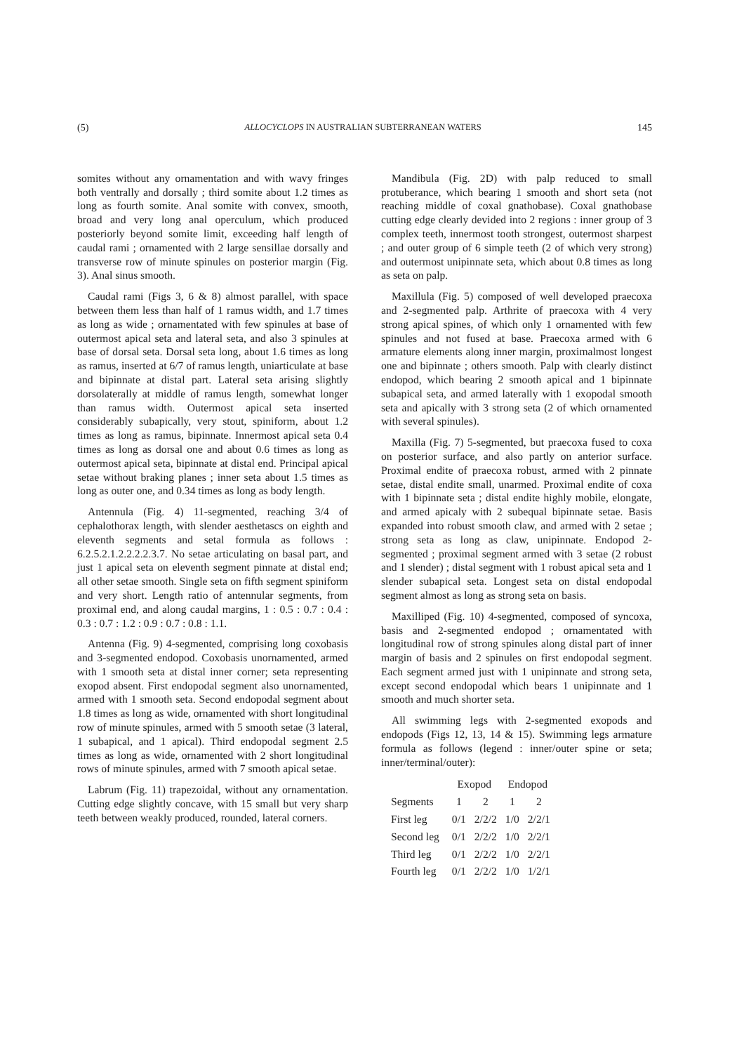(5) ALLOCYCLOPS IN AUSTRALIAN SUBTERRANEAN WATERS 145
somites without any ornamentation and with wavy fringes both ventrally and dorsally ; third somite about 1.2 times as long as fourth somite. Anal somite with convex, smooth, broad and very long anal operculum, which produced posteriorly beyond somite limit, exceeding half length of caudal rami ; ornamented with 2 large sensillae dorsally and transverse row of minute spinules on posterior margin (Fig. 3). Anal sinus smooth.
Caudal rami (Figs 3, 6 & 8) almost parallel, with space between them less than half of 1 ramus width, and 1.7 times as long as wide ; ornamentated with few spinules at base of outermost apical seta and lateral seta, and also 3 spinules at base of dorsal seta. Dorsal seta long, about 1.6 times as long as ramus, inserted at 6/7 of ramus length, uniarticulate at base and bipinnate at distal part. Lateral seta arising slightly dorsolaterally at middle of ramus length, somewhat longer than ramus width. Outermost apical seta inserted considerably subapically, very stout, spiniform, about 1.2 times as long as ramus, bipinnate. Innermost apical seta 0.4 times as long as dorsal one and about 0.6 times as long as outermost apical seta, bipinnate at distal end. Principal apical setae without braking planes ; inner seta about 1.5 times as long as outer one, and 0.34 times as long as body length.
Antennula (Fig. 4) 11-segmented, reaching 3/4 of cephalothorax length, with slender aesthetascs on eighth and eleventh segments and setal formula as follows : 6.2.5.2.1.2.2.2.2.3.7. No setae articulating on basal part, and just 1 apical seta on eleventh segment pinnate at distal end; all other setae smooth. Single seta on fifth segment spiniform and very short. Length ratio of antennular segments, from proximal end, and along caudal margins, 1 : 0.5 : 0.7 : 0.4 : 0.3 : 0.7 : 1.2 : 0.9 : 0.7 : 0.8 : 1.1.
Antenna (Fig. 9) 4-segmented, comprising long coxobasis and 3-segmented endopod. Coxobasis unornamented, armed with 1 smooth seta at distal inner corner; seta representing exopod absent. First endopodal segment also unornamented, armed with 1 smooth seta. Second endopodal segment about 1.8 times as long as wide, ornamented with short longitudinal row of minute spinules, armed with 5 smooth setae (3 lateral, 1 subapical, and 1 apical). Third endopodal segment 2.5 times as long as wide, ornamented with 2 short longitudinal rows of minute spinules, armed with 7 smooth apical setae.
Labrum (Fig. 11) trapezoidal, without any ornamentation. Cutting edge slightly concave, with 15 small but very sharp teeth between weakly produced, rounded, lateral corners.
Mandibula (Fig. 2D) with palp reduced to small protuberance, which bearing 1 smooth and short seta (not reaching middle of coxal gnathobase). Coxal gnathobase cutting edge clearly devided into 2 regions : inner group of 3 complex teeth, innermost tooth strongest, outermost sharpest ; and outer group of 6 simple teeth (2 of which very strong) and outermost unipinnate seta, which about 0.8 times as long as seta on palp.
Maxillula (Fig. 5) composed of well developed praecoxa and 2-segmented palp. Arthrite of praecoxa with 4 very strong apical spines, of which only 1 ornamented with few spinules and not fused at base. Praecoxa armed with 6 armature elements along inner margin, proximalmost longest one and bipinnate ; others smooth. Palp with clearly distinct endopod, which bearing 2 smooth apical and 1 bipinnate subapical seta, and armed laterally with 1 exopodal smooth seta and apically with 3 strong seta (2 of which ornamented with several spinules).
Maxilla (Fig. 7) 5-segmented, but praecoxa fused to coxa on posterior surface, and also partly on anterior surface. Proximal endite of praecoxa robust, armed with 2 pinnate setae, distal endite small, unarmed. Proximal endite of coxa with 1 bipinnate seta ; distal endite highly mobile, elongate, and armed apicaly with 2 subequal bipinnate setae. Basis expanded into robust smooth claw, and armed with 2 setae ; strong seta as long as claw, unipinnate. Endopod 2-segmented ; proximal segment armed with 3 setae (2 robust and 1 slender) ; distal segment with 1 robust apical seta and 1 slender subapical seta. Longest seta on distal endopodal segment almost as long as strong seta on basis.
Maxilliped (Fig. 10) 4-segmented, composed of syncoxa, basis and 2-segmented endopod ; ornamentated with longitudinal row of strong spinules along distal part of inner margin of basis and 2 spinules on first endopodal segment. Each segment armed just with 1 unipinnate and strong seta, except second endopodal which bears 1 unipinnate and 1 smooth and much shorter seta.
All swimming legs with 2-segmented exopods and endopods (Figs 12, 13, 14 & 15). Swimming legs armature formula as follows (legend : inner/outer spine or seta; inner/terminal/outer):
| | Exopod | | Endopod | |
| --- | --- | --- | --- | --- |
| Segments | 1 | 2 | 1 | 2 |
| First leg | 0/1 | 2/2/2 | 1/0 | 2/2/1 |
| Second leg | 0/1 | 2/2/2 | 1/0 | 2/2/1 |
| Third leg | 0/1 | 2/2/2 | 1/0 | 2/2/1 |
| Fourth leg | 0/1 | 2/2/2 | 1/0 | 1/2/1 |